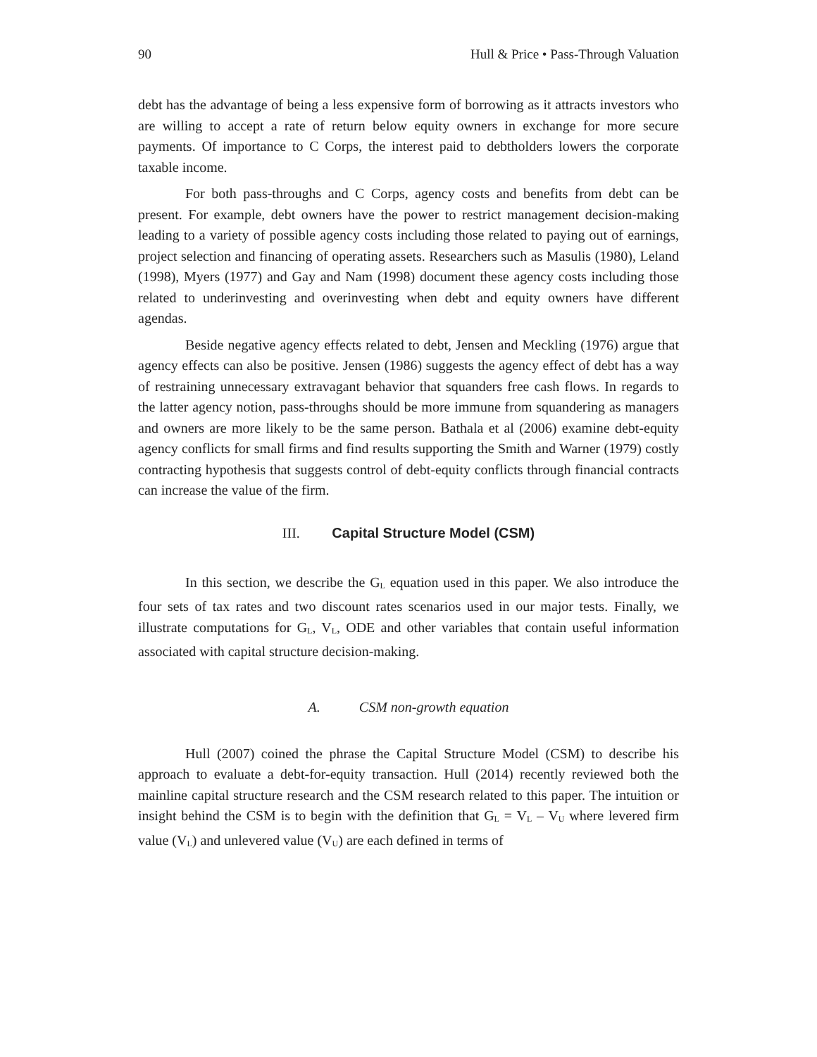90 Hull & Price • Pass-Through Valuation
debt has the advantage of being a less expensive form of borrowing as it attracts investors who are willing to accept a rate of return below equity owners in exchange for more secure payments. Of importance to C Corps, the interest paid to debtholders lowers the corporate taxable income.
For both pass-throughs and C Corps, agency costs and benefits from debt can be present. For example, debt owners have the power to restrict management decision-making leading to a variety of possible agency costs including those related to paying out of earnings, project selection and financing of operating assets. Researchers such as Masulis (1980), Leland (1998), Myers (1977) and Gay and Nam (1998) document these agency costs including those related to underinvesting and overinvesting when debt and equity owners have different agendas.
Beside negative agency effects related to debt, Jensen and Meckling (1976) argue that agency effects can also be positive. Jensen (1986) suggests the agency effect of debt has a way of restraining unnecessary extravagant behavior that squanders free cash flows. In regards to the latter agency notion, pass-throughs should be more immune from squandering as managers and owners are more likely to be the same person. Bathala et al (2006) examine debt-equity agency conflicts for small firms and find results supporting the Smith and Warner (1979) costly contracting hypothesis that suggests control of debt-equity conflicts through financial contracts can increase the value of the firm.
III. Capital Structure Model (CSM)
In this section, we describe the G<sub>L</sub> equation used in this paper. We also introduce the four sets of tax rates and two discount rates scenarios used in our major tests. Finally, we illustrate computations for G<sub>L</sub>, V<sub>L</sub>, ODE and other variables that contain useful information associated with capital structure decision-making.
A. CSM non-growth equation
Hull (2007) coined the phrase the Capital Structure Model (CSM) to describe his approach to evaluate a debt-for-equity transaction. Hull (2014) recently reviewed both the mainline capital structure research and the CSM research related to this paper. The intuition or insight behind the CSM is to begin with the definition that G<sub>L</sub> = V<sub>L</sub> – V<sub>U</sub> where levered firm value (V<sub>L</sub>) and unlevered value (V<sub>U</sub>) are each defined in terms of